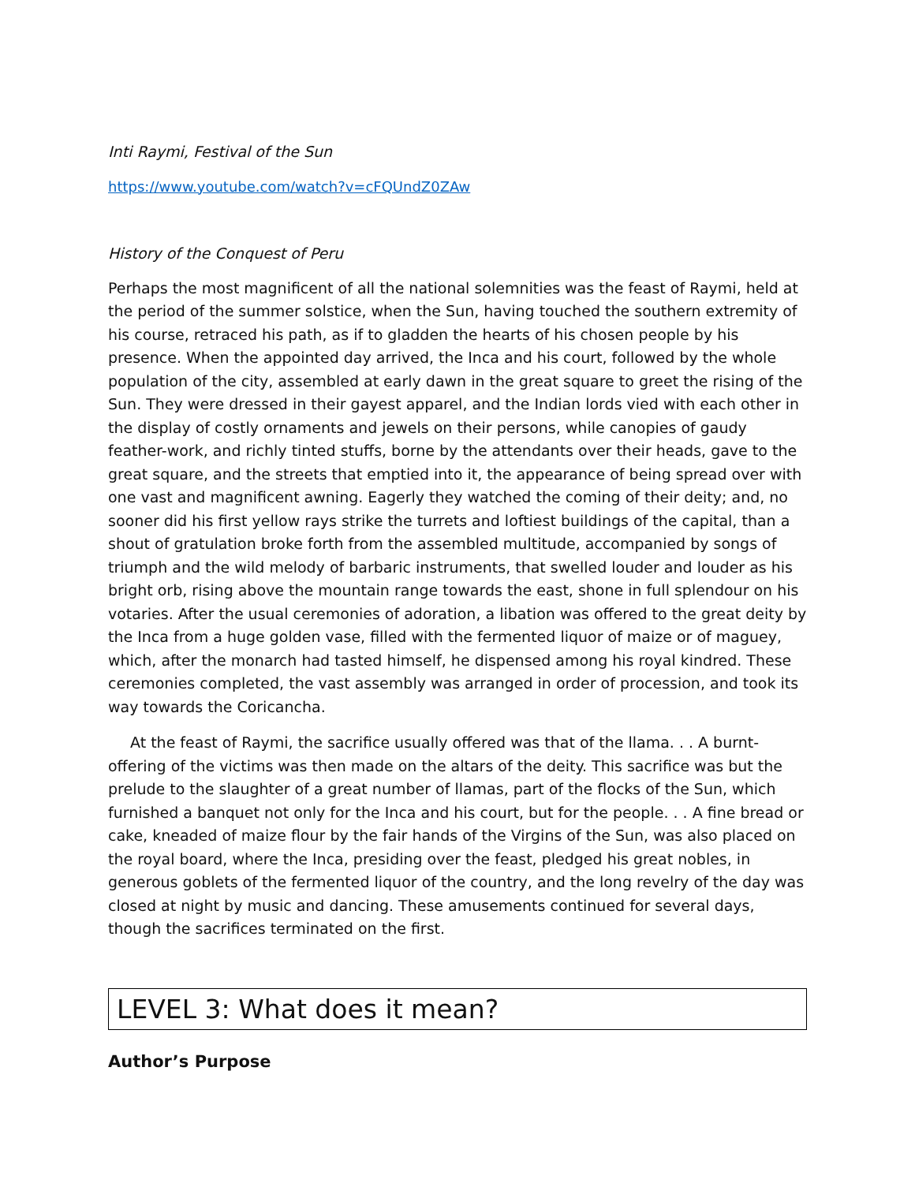Inti Raymi, Festival of the Sun
https://www.youtube.com/watch?v=cFQUndZ0ZAw
History of the Conquest of Peru
Perhaps the most magnificent of all the national solemnities was the feast of Raymi, held at the period of the summer solstice, when the Sun, having touched the southern extremity of his course, retraced his path, as if to gladden the hearts of his chosen people by his presence. When the appointed day arrived, the Inca and his court, followed by the whole population of the city, assembled at early dawn in the great square to greet the rising of the Sun. They were dressed in their gayest apparel, and the Indian lords vied with each other in the display of costly ornaments and jewels on their persons, while canopies of gaudy feather-work, and richly tinted stuffs, borne by the attendants over their heads, gave to the great square, and the streets that emptied into it, the appearance of being spread over with one vast and magnificent awning. Eagerly they watched the coming of their deity; and, no sooner did his first yellow rays strike the turrets and loftiest buildings of the capital, than a shout of gratulation broke forth from the assembled multitude, accompanied by songs of triumph and the wild melody of barbaric instruments, that swelled louder and louder as his bright orb, rising above the mountain range towards the east, shone in full splendour on his votaries. After the usual ceremonies of adoration, a libation was offered to the great deity by the Inca from a huge golden vase, filled with the fermented liquor of maize or of maguey, which, after the monarch had tasted himself, he dispensed among his royal kindred. These ceremonies completed, the vast assembly was arranged in order of procession, and took its way towards the Coricancha.
At the feast of Raymi, the sacrifice usually offered was that of the llama. . . A burnt-offering of the victims was then made on the altars of the deity. This sacrifice was but the prelude to the slaughter of a great number of llamas, part of the flocks of the Sun, which furnished a banquet not only for the Inca and his court, but for the people. . . A fine bread or cake, kneaded of maize flour by the fair hands of the Virgins of the Sun, was also placed on the royal board, where the Inca, presiding over the feast, pledged his great nobles, in generous goblets of the fermented liquor of the country, and the long revelry of the day was closed at night by music and dancing. These amusements continued for several days, though the sacrifices terminated on the first.
LEVEL 3: What does it mean?
Author’s Purpose